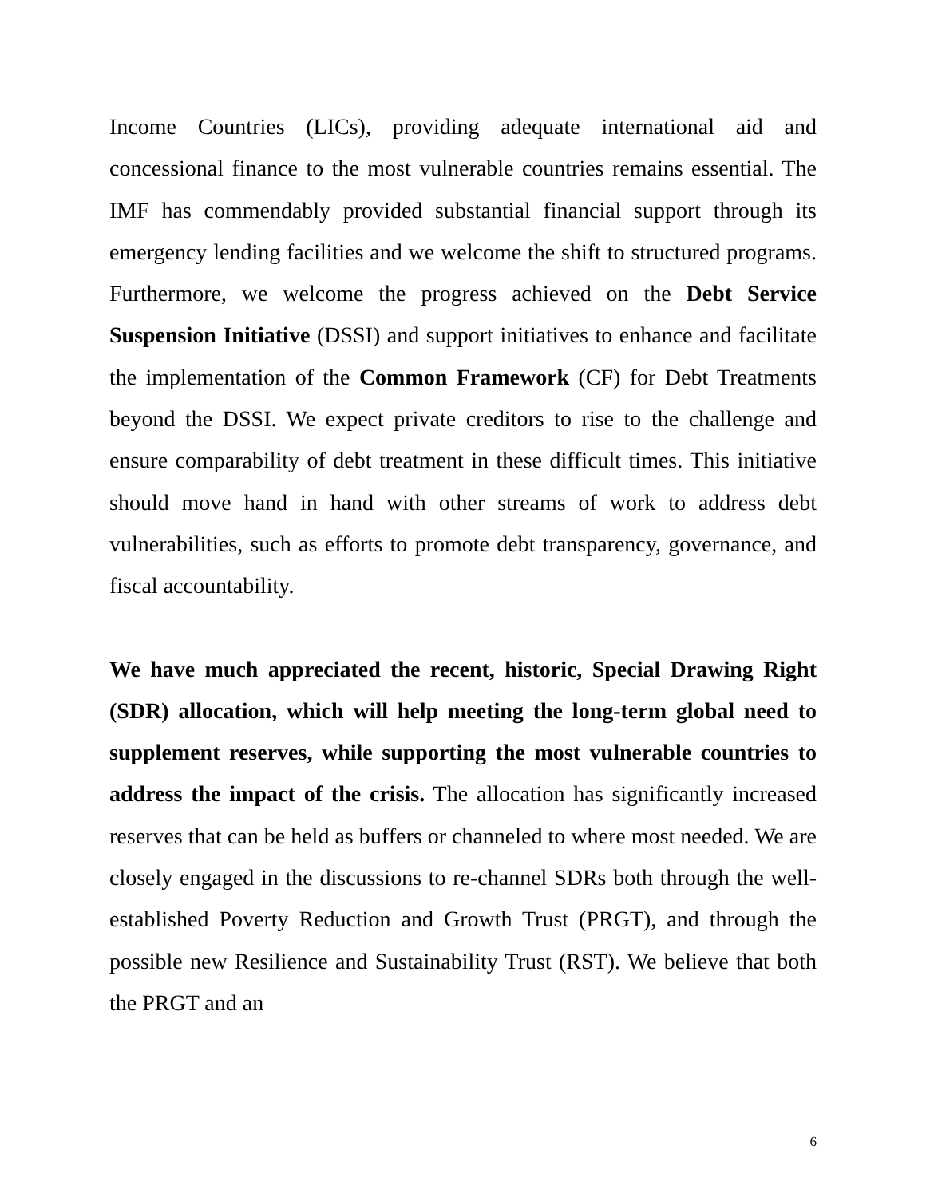Income Countries (LICs), providing adequate international aid and concessional finance to the most vulnerable countries remains essential. The IMF has commendably provided substantial financial support through its emergency lending facilities and we welcome the shift to structured programs. Furthermore, we welcome the progress achieved on the Debt Service Suspension Initiative (DSSI) and support initiatives to enhance and facilitate the implementation of the Common Framework (CF) for Debt Treatments beyond the DSSI. We expect private creditors to rise to the challenge and ensure comparability of debt treatment in these difficult times. This initiative should move hand in hand with other streams of work to address debt vulnerabilities, such as efforts to promote debt transparency, governance, and fiscal accountability.
We have much appreciated the recent, historic, Special Drawing Right (SDR) allocation, which will help meeting the long-term global need to supplement reserves, while supporting the most vulnerable countries to address the impact of the crisis. The allocation has significantly increased reserves that can be held as buffers or channeled to where most needed. We are closely engaged in the discussions to re-channel SDRs both through the well-established Poverty Reduction and Growth Trust (PRGT), and through the possible new Resilience and Sustainability Trust (RST). We believe that both the PRGT and an
6